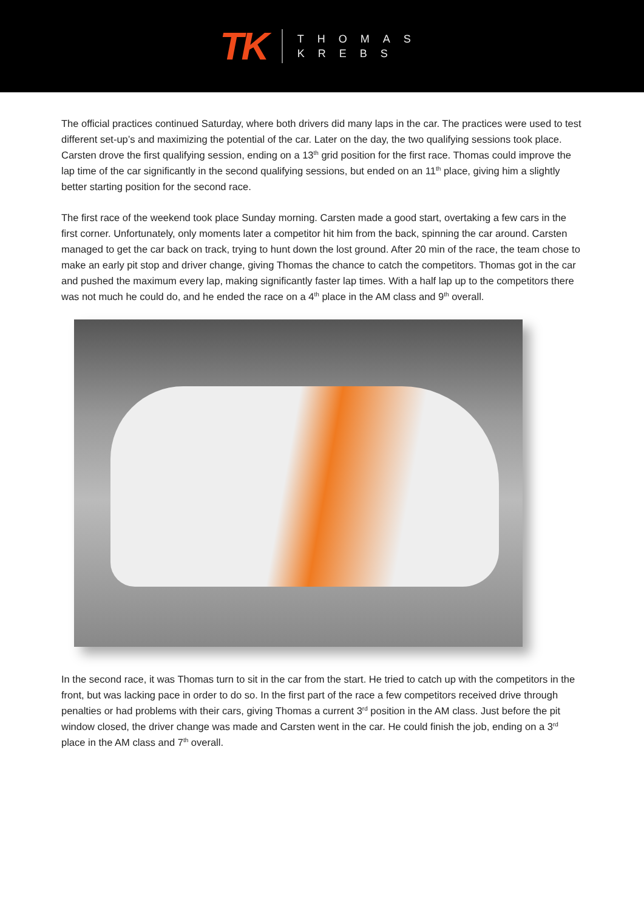TK
THOMAS
KREBS
The official practices continued Saturday, where both drivers did many laps in the car. The practices were used to test different set-up’s and maximizing the potential of the car. Later on the day, the two qualifying sessions took place. Carsten drove the first qualifying session, ending on a 13<sup>th</sup> grid position for the first race. Thomas could improve the lap time of the car significantly in the second qualifying sessions, but ended on an 11<sup>th</sup> place, giving him a slightly better starting position for the second race.
The first race of the weekend took place Sunday morning. Carsten made a good start, overtaking a few cars in the first corner. Unfortunately, only moments later a competitor hit him from the back, spinning the car around. Carsten managed to get the car back on track, trying to hunt down the lost ground. After 20 min of the race, the team chose to make an early pit stop and driver change, giving Thomas the chance to catch the competitors. Thomas got in the car and pushed the maximum every lap, making significantly faster lap times. With a half lap up to the competitors there was not much he could do, and he ended the race on a 4<sup>th</sup> place in the AM class and 9<sup>th</sup> overall.
In the second race, it was Thomas turn to sit in the car from the start. He tried to catch up with the competitors in the front, but was lacking pace in order to do so. In the first part of the race a few competitors received drive through penalties or had problems with their cars, giving Thomas a current 3<sup>rd</sup> position in the AM class. Just before the pit window closed, the driver change was made and Carsten went in the car. He could finish the job, ending on a 3<sup>rd</sup> place in the AM class and 7<sup>th</sup> overall.